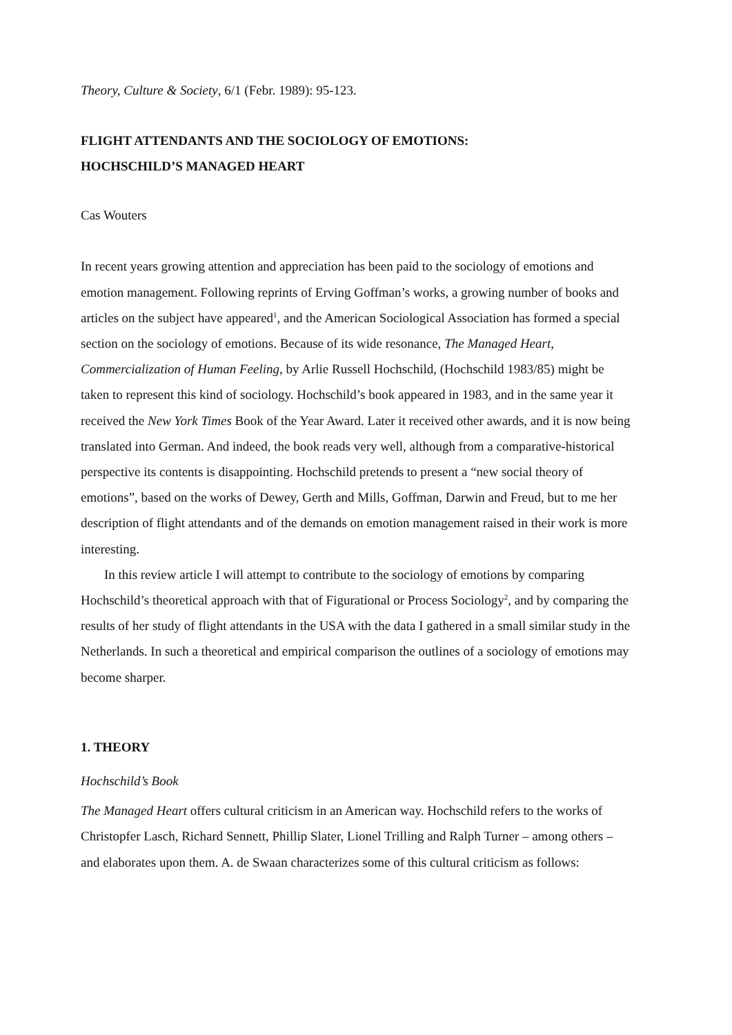Theory, Culture & Society, 6/1 (Febr. 1989): 95-123.
FLIGHT ATTENDANTS AND THE SOCIOLOGY OF EMOTIONS:
HOCHSCHILD’S MANAGED HEART
Cas Wouters
In recent years growing attention and appreciation has been paid to the sociology of emotions and emotion management. Following reprints of Erving Goffman’s works, a growing number of books and articles on the subject have appeared<sup>1</sup>, and the American Sociological Association has formed a special section on the sociology of emotions. Because of its wide resonance, The Managed Heart, Commercialization of Human Feeling, by Arlie Russell Hochschild, (Hochschild 1983/85) might be taken to represent this kind of sociology. Hochschild’s book appeared in 1983, and in the same year it received the New York Times Book of the Year Award. Later it received other awards, and it is now being translated into German. And indeed, the book reads very well, although from a comparative-historical perspective its contents is disappointing. Hochschild pretends to present a “new social theory of emotions”, based on the works of Dewey, Gerth and Mills, Goffman, Darwin and Freud, but to me her description of flight attendants and of the demands on emotion management raised in their work is more interesting.
In this review article I will attempt to contribute to the sociology of emotions by comparing Hochschild’s theoretical approach with that of Figurational or Process Sociology<sup>2</sup>, and by comparing the results of her study of flight attendants in the USA with the data I gathered in a small similar study in the Netherlands. In such a theoretical and empirical comparison the outlines of a sociology of emotions may become sharper.
1. THEORY
Hochschild’s Book
The Managed Heart offers cultural criticism in an American way. Hochschild refers to the works of Christopfer Lasch, Richard Sennett, Phillip Slater, Lionel Trilling and Ralph Turner – among others – and elaborates upon them. A. de Swaan characterizes some of this cultural criticism as follows: